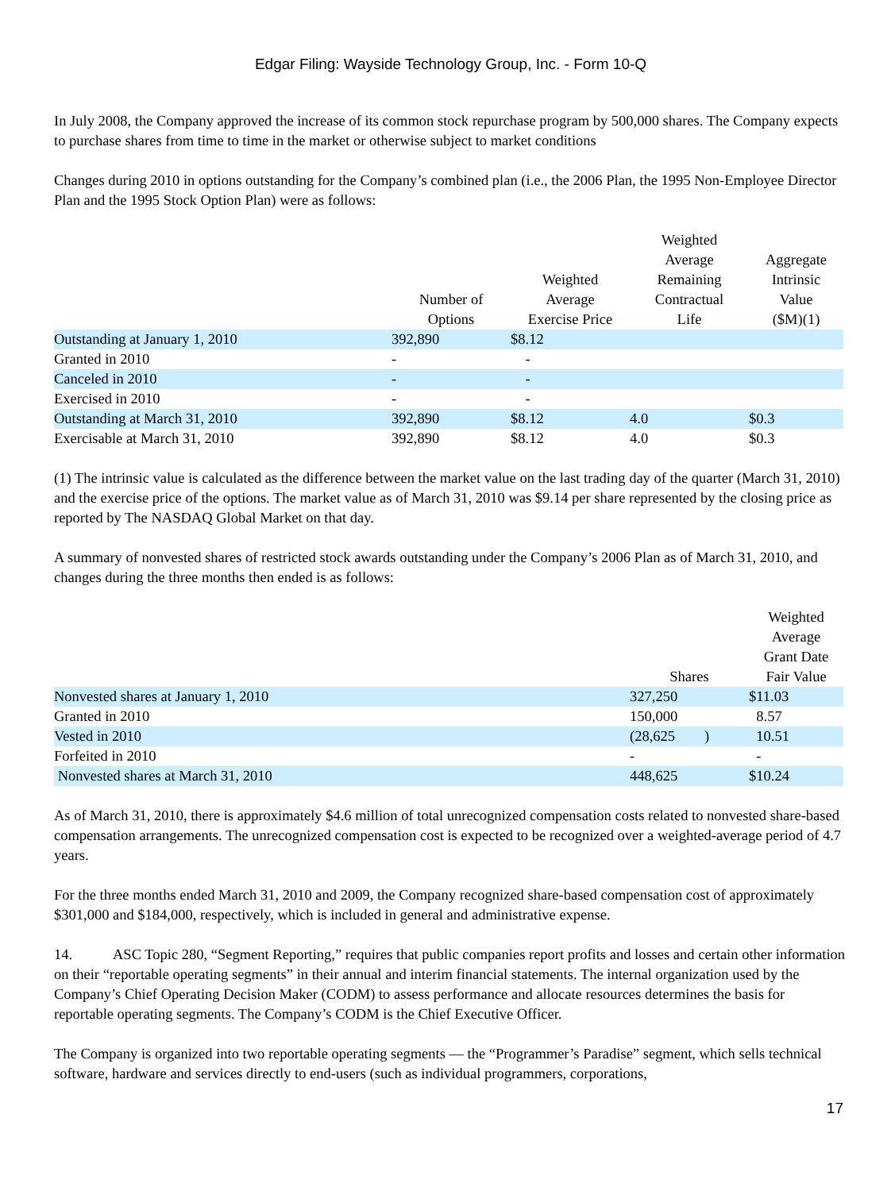Edgar Filing: Wayside Technology Group, Inc. - Form 10-Q
In July 2008, the Company approved the increase of its common stock repurchase program by 500,000 shares. The Company expects to purchase shares from time to time in the market or otherwise subject to market conditions
Changes during 2010 in options outstanding for the Company’s combined plan (i.e., the 2006 Plan, the 1995 Non-Employee Director Plan and the 1995 Stock Option Plan) were as follows:
| | Number of Options | Weighted Average Exercise Price | Weighted Average Remaining Contractual Life | Aggregate Intrinsic Value ($M)(1) |
| --- | --- | --- | --- | --- |
| Outstanding at January 1, 2010 | 392,890 | $8.12 | | |
| Granted in 2010 | - | - | | |
| Canceled in 2010 | - | - | | |
| Exercised in 2010 | - | - | | |
| Outstanding at March 31, 2010 | 392,890 | $8.12 | 4.0 | $0.3 |
| Exercisable at March 31, 2010 | 392,890 | $8.12 | 4.0 | $0.3 |
(1) The intrinsic value is calculated as the difference between the market value on the last trading day of the quarter (March 31, 2010) and the exercise price of the options. The market value as of March 31, 2010 was $9.14 per share represented by the closing price as reported by The NASDAQ Global Market on that day.
A summary of nonvested shares of restricted stock awards outstanding under the Company’s 2006 Plan as of March 31, 2010, and changes during the three months then ended is as follows:
| | Shares | Weighted Average Grant Date Fair Value |
| --- | --- | --- |
| Nonvested shares at January 1, 2010 | 327,250 | $11.03 |
| Granted in 2010 | 150,000 | 8.57 |
| Vested in 2010 | (28,625 ) | 10.51 |
| Forfeited in 2010 | - | - |
| Nonvested shares at March 31, 2010 | 448,625 | $10.24 |
As of March 31, 2010, there is approximately $4.6 million of total unrecognized compensation costs related to nonvested share-based compensation arrangements. The unrecognized compensation cost is expected to be recognized over a weighted-average period of 4.7 years.
For the three months ended March 31, 2010 and 2009, the Company recognized share-based compensation cost of approximately $301,000 and $184,000, respectively, which is included in general and administrative expense.
14. ASC Topic 280, “Segment Reporting,” requires that public companies report profits and losses and certain other information on their “reportable operating segments” in their annual and interim financial statements. The internal organization used by the Company’s Chief Operating Decision Maker (CODM) to assess performance and allocate resources determines the basis for reportable operating segments. The Company’s CODM is the Chief Executive Officer.
The Company is organized into two reportable operating segments — the “Programmer’s Paradise” segment, which sells technical software, hardware and services directly to end-users (such as individual programmers, corporations,
17